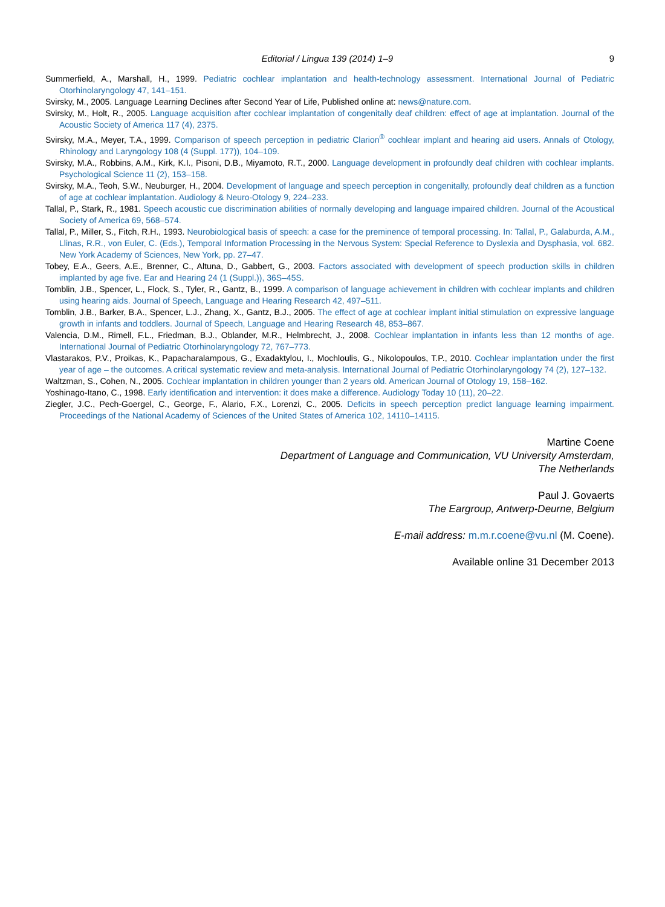Editorial / Lingua 139 (2014) 1–9 9
Summerfield, A., Marshall, H., 1999. Pediatric cochlear implantation and health-technology assessment. International Journal of Pediatric Otorhinolaryngology 47, 141–151.
Svirsky, M., 2005. Language Learning Declines after Second Year of Life, Published online at: news@nature.com.
Svirsky, M., Holt, R., 2005. Language acquisition after cochlear implantation of congenitally deaf children: effect of age at implantation. Journal of the Acoustic Society of America 117 (4), 2375.
Svirsky, M.A., Meyer, T.A., 1999. Comparison of speech perception in pediatric Clarion<sup>®</sup> cochlear implant and hearing aid users. Annals of Otology, Rhinology and Laryngology 108 (4 (Suppl. 177)), 104–109.
Svirsky, M.A., Robbins, A.M., Kirk, K.I., Pisoni, D.B., Miyamoto, R.T., 2000. Language development in profoundly deaf children with cochlear implants. Psychological Science 11 (2), 153–158.
Svirsky, M.A., Teoh, S.W., Neuburger, H., 2004. Development of language and speech perception in congenitally, profoundly deaf children as a function of age at cochlear implantation. Audiology & Neuro-Otology 9, 224–233.
Tallal, P., Stark, R., 1981. Speech acoustic cue discrimination abilities of normally developing and language impaired children. Journal of the Acoustical Society of America 69, 568–574.
Tallal, P., Miller, S., Fitch, R.H., 1993. Neurobiological basis of speech: a case for the preminence of temporal processing. In: Tallal, P., Galaburda, A.M., Llinas, R.R., von Euler, C. (Eds.), Temporal Information Processing in the Nervous System: Special Reference to Dyslexia and Dysphasia, vol. 682. New York Academy of Sciences, New York, pp. 27–47.
Tobey, E.A., Geers, A.E., Brenner, C., Altuna, D., Gabbert, G., 2003. Factors associated with development of speech production skills in children implanted by age five. Ear and Hearing 24 (1 (Suppl.)), 36S–45S.
Tomblin, J.B., Spencer, L., Flock, S., Tyler, R., Gantz, B., 1999. A comparison of language achievement in children with cochlear implants and children using hearing aids. Journal of Speech, Language and Hearing Research 42, 497–511.
Tomblin, J.B., Barker, B.A., Spencer, L.J., Zhang, X., Gantz, B.J., 2005. The effect of age at cochlear implant initial stimulation on expressive language growth in infants and toddlers. Journal of Speech, Language and Hearing Research 48, 853–867.
Valencia, D.M., Rimell, F.L., Friedman, B.J., Oblander, M.R., Helmbrecht, J., 2008. Cochlear implantation in infants less than 12 months of age. International Journal of Pediatric Otorhinolaryngology 72, 767–773.
Vlastarakos, P.V., Proikas, K., Papacharalampous, G., Exadaktylou, I., Mochloulis, G., Nikolopoulos, T.P., 2010. Cochlear implantation under the first year of age – the outcomes. A critical systematic review and meta-analysis. International Journal of Pediatric Otorhinolaryngology 74 (2), 127–132.
Waltzman, S., Cohen, N., 2005. Cochlear implantation in children younger than 2 years old. American Journal of Otology 19, 158–162.
Yoshinago-Itano, C., 1998. Early identification and intervention: it does make a difference. Audiology Today 10 (11), 20–22.
Ziegler, J.C., Pech-Goergel, C., George, F., Alario, F.X., Lorenzi, C., 2005. Deficits in speech perception predict language learning impairment. Proceedings of the National Academy of Sciences of the United States of America 102, 14110–14115.
Martine Coene
Department of Language and Communication, VU University Amsterdam,
The Netherlands
Paul J. Govaerts
The Eargroup, Antwerp-Deurne, Belgium
E-mail address: m.m.r.coene@vu.nl (M. Coene).
Available online 31 December 2013